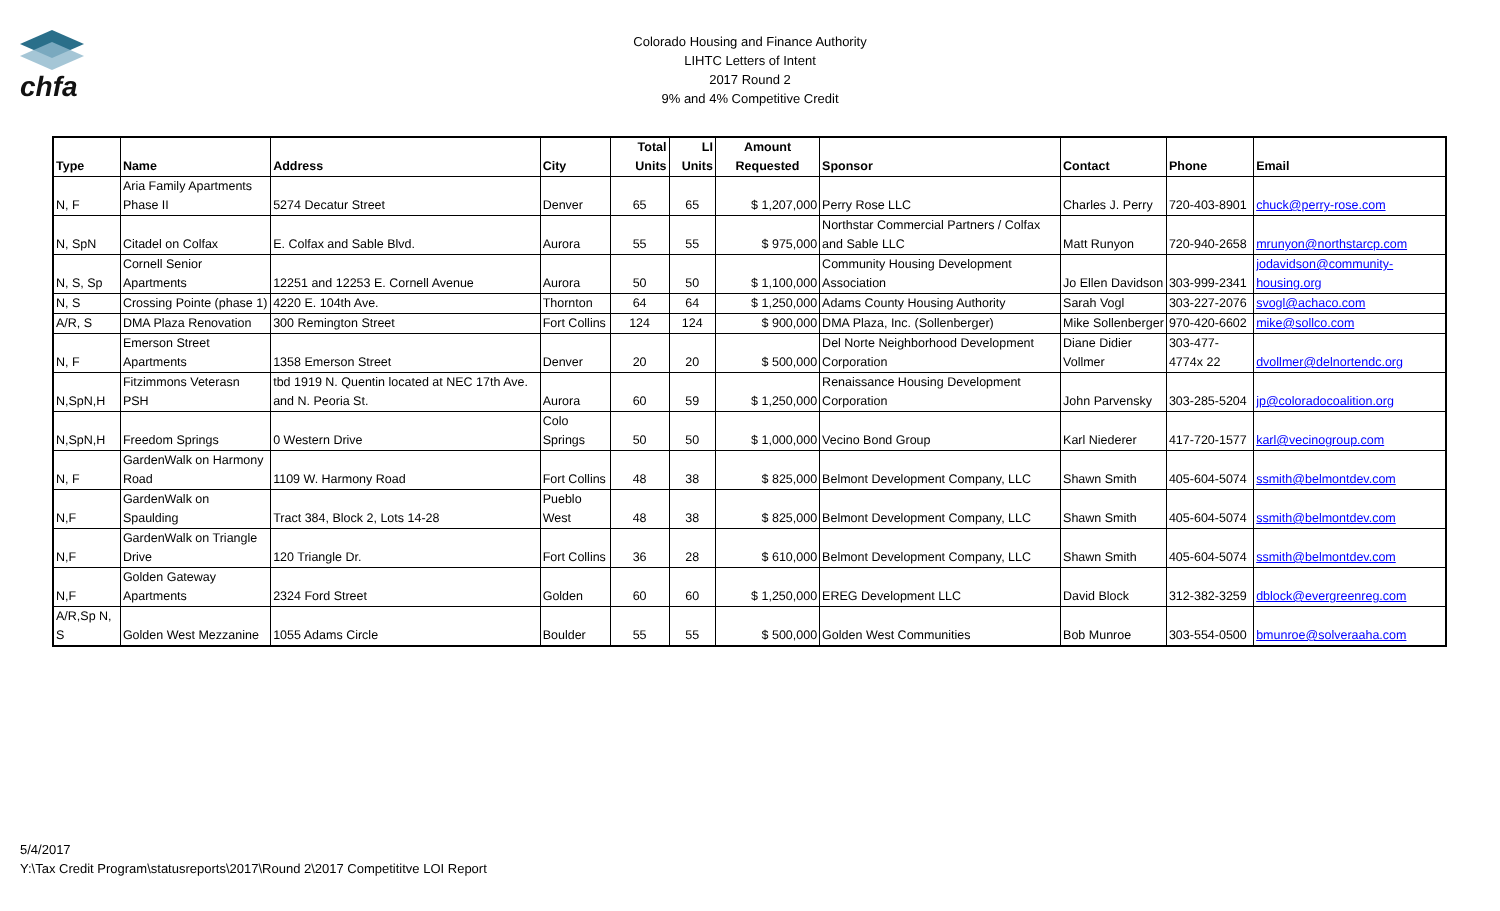chfa
Colorado Housing and Finance Authority
LIHTC Letters of Intent
2017 Round 2
9% and 4% Competitive Credit
| Type | Name | Address | City | Total Units | LI Units | Amount Requested | Sponsor | Contact | Phone | Email |
| --- | --- | --- | --- | --- | --- | --- | --- | --- | --- | --- |
| N, F | Aria Family Apartments Phase II | 5274 Decatur Street | Denver | 65 | 65 | $ 1,207,000 | Perry Rose LLC | Charles J. Perry | 720-403-8901 | chuck@perry-rose.com |
| N, SpN | Citadel on Colfax | E. Colfax and Sable Blvd. | Aurora | 55 | 55 | $ 975,000 | Northstar Commercial Partners / Colfax and Sable LLC | Matt Runyon | 720-940-2658 | mrunyon@northstarcp.com |
| N, S, Sp | Cornell Senior Apartments | 12251 and 12253 E. Cornell Avenue | Aurora | 50 | 50 | $ 1,100,000 | Community Housing Development Association | Jo Ellen Davidson | 303-999-2341 | jodavidson@community-housing.org |
| N, S | Crossing Pointe (phase 1) | 4220 E. 104th Ave. | Thornton | 64 | 64 | $ 1,250,000 | Adams County Housing Authority | Sarah Vogl | 303-227-2076 | svogl@achaco.com |
| A/R, S | DMA Plaza Renovation | 300 Remington Street | Fort Collins | 124 | 124 | $ 900,000 | DMA Plaza, Inc. (Sollenberger) | Mike Sollenberger | 970-420-6602 | mike@sollco.com |
| N, F | Emerson Street Apartments | 1358 Emerson Street | Denver | 20 | 20 | $ 500,000 | Del Norte Neighborhood Development Corporation | Diane Didier Vollmer | 303-477-4774x 22 | dvollmer@delnortendc.org |
| N,SpN,H | Fitzimmons Veterasn PSH | tbd 1919 N. Quentin located at NEC 17th Ave. and N. Peoria St. | Aurora | 60 | 59 | $ 1,250,000 | Renaissance Housing Development Corporation | John Parvensky | 303-285-5204 | jp@coloradocoalition.org |
| N,SpN,H | Freedom Springs | 0 Western Drive | Colo Springs | 50 | 50 | $ 1,000,000 | Vecino Bond Group | Karl Niederer | 417-720-1577 | karl@vecinogroup.com |
| N, F | GardenWalk on Harmony Road | 1109 W. Harmony Road | Fort Collins | 48 | 38 | $ 825,000 | Belmont Development Company, LLC | Shawn Smith | 405-604-5074 | ssmith@belmontdev.com |
| N,F | GardenWalk on Spaulding | Tract 384, Block 2, Lots 14-28 | Pueblo West | 48 | 38 | $ 825,000 | Belmont Development Company, LLC | Shawn Smith | 405-604-5074 | ssmith@belmontdev.com |
| N,F | GardenWalk on Triangle Drive | 120 Triangle Dr. | Fort Collins | 36 | 28 | $ 610,000 | Belmont Development Company, LLC | Shawn Smith | 405-604-5074 | ssmith@belmontdev.com |
| N,F | Golden Gateway Apartments | 2324 Ford Street | Golden | 60 | 60 | $ 1,250,000 | EREG Development LLC | David Block | 312-382-3259 | dblock@evergreenreg.com |
| A/R,Sp N, S | Golden West Mezzanine | 1055 Adams Circle | Boulder | 55 | 55 | $ 500,000 | Golden West Communities | Bob Munroe | 303-554-0500 | bmunroe@solveraaha.com |
5/4/2017
Y:\Tax Credit Program\statusreports\2017\Round 2\2017 Competititve LOI Report